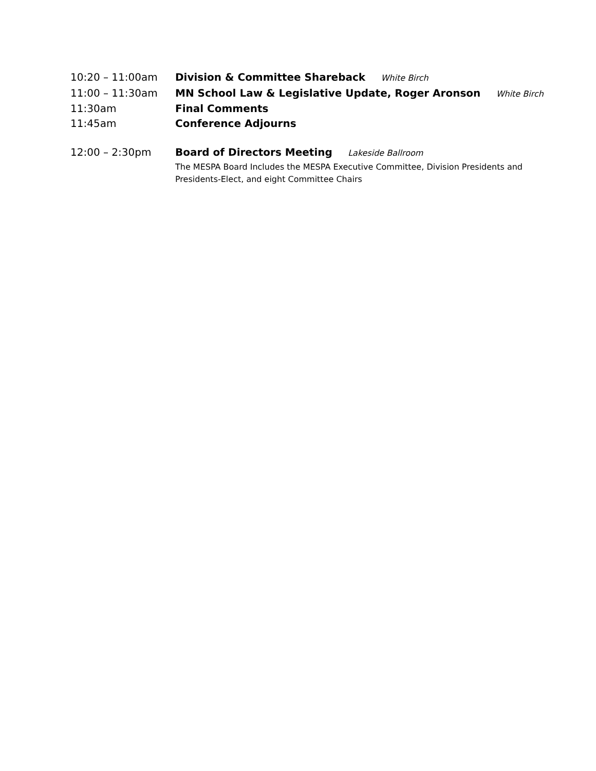10:20 – 11:00am Division & Committee Shareback White Birch
11:00 – 11:30am MN School Law & Legislative Update, Roger Aronson White Birch
11:30am Final Comments
11:45am Conference Adjourns
12:00 – 2:30pm Board of Directors Meeting Lakeside Ballroom
The MESPA Board Includes the MESPA Executive Committee, Division Presidents and
Presidents-Elect, and eight Committee Chairs